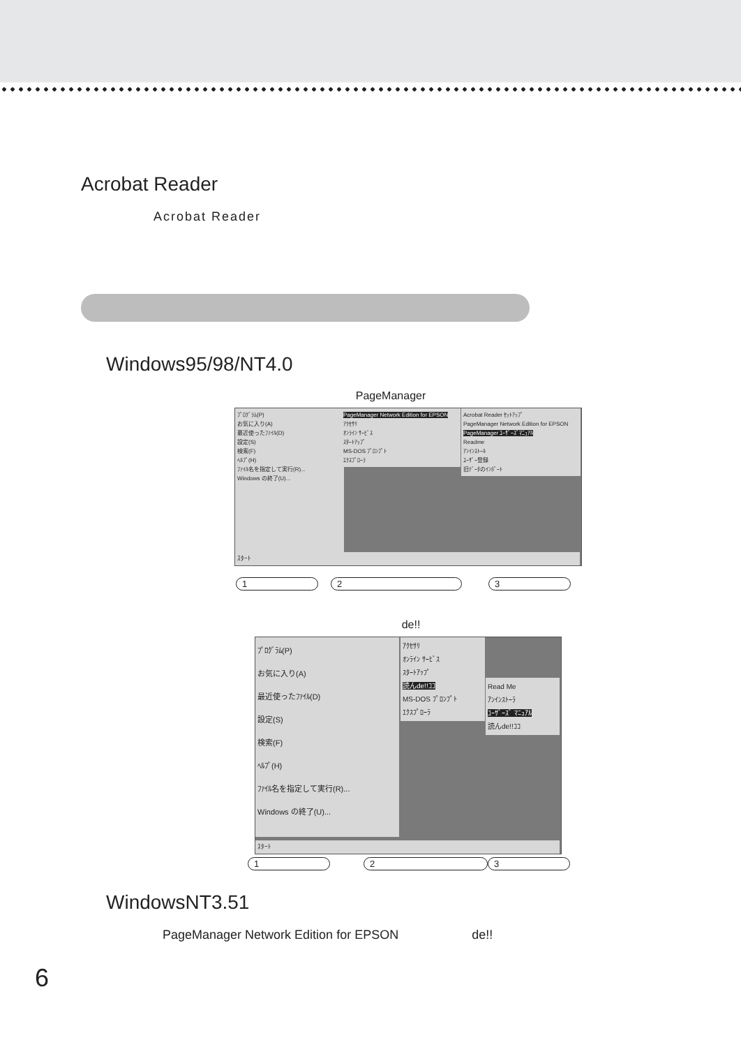Acrobat Reader
Acrobat Reader
Windows95/98/NT4.0
PageManager
ﾌﾟﾛｸﾞﾗﾑ(P)
お気に入り(A)
最近使ったﾌｧｲﾙ(D)
設定(S)
検索(F)
ﾍﾙﾌﾟ(H)
ﾌｧｲﾙ名を指定して実行(R)...
Windows の終了(U)...
PageManager Network Edition for EPSON
ｱｸｾｻﾘ
ｵﾝﾗｲﾝ ｻｰﾋﾞｽ
ｽﾀｰﾄｱｯﾌﾟ
MS-DOS ﾌﾟﾛﾝﾌﾟﾄ
ｴｸｽﾌﾟﾛｰﾗ
Acrobat Reader ｾｯﾄｱｯﾌﾟ
PageManager Network Edition for EPSON
PageManager ﾕｰｻﾞｰｽﾞﾏﾆｭｱﾙ
Readme
ｱﾝｲﾝｽﾄｰﾙ
ﾕｰｻﾞｰ登録
旧ﾃﾞｰﾀのｲﾝﾎﾟｰﾄ
ｽﾀｰﾄ
1 2 3
de!!
ﾌﾟﾛｸﾞﾗﾑ(P)
お気に入り(A)
最近使ったﾌｧｲﾙ(D)
設定(S)
検索(F)
ﾍﾙﾌﾟ(H)
ﾌｧｲﾙ名を指定して実行(R)...
Windows の終了(U)...
ｱｸｾｻﾘ
ｵﾝﾗｲﾝ ｻｰﾋﾞｽ
ｽﾀｰﾄｱｯﾌﾟ
読んde!!ｺｺ
MS-DOS ﾌﾟﾛﾝﾌﾟﾄ
ｴｸｽﾌﾟﾛｰﾗ
Read Me
ｱﾝｲﾝｽﾄｰﾗ
ﾕｰｻﾞｰｽﾞ ﾏﾆｭｱﾙ
読んde!!ｺｺ
ｽﾀｰﾄ
1 2 3
WindowsNT3.51
PageManager Network Edition for EPSON de!!
6